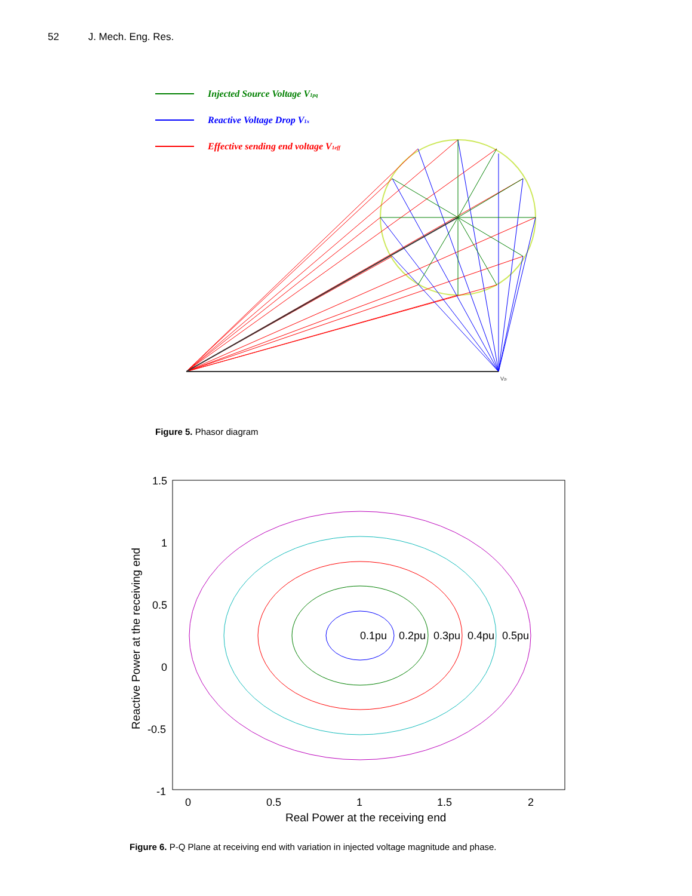52 J. Mech. Eng. Res.
Injected Source Voltage V1pq
Reactive Voltage Drop V1x
Effective sending end voltage V1eff
V2r
Figure 5. Phasor diagram
1.5
1
0.5
0
-0.5
-1
0
0.5
1
1.5
2
Real Power at the receiving end
Reactive Power at the receiving end
0.1pu
0.2pu
0.3pu
0.4pu
0.5pu
Figure 6. P-Q Plane at receiving end with variation in injected voltage magnitude and phase.